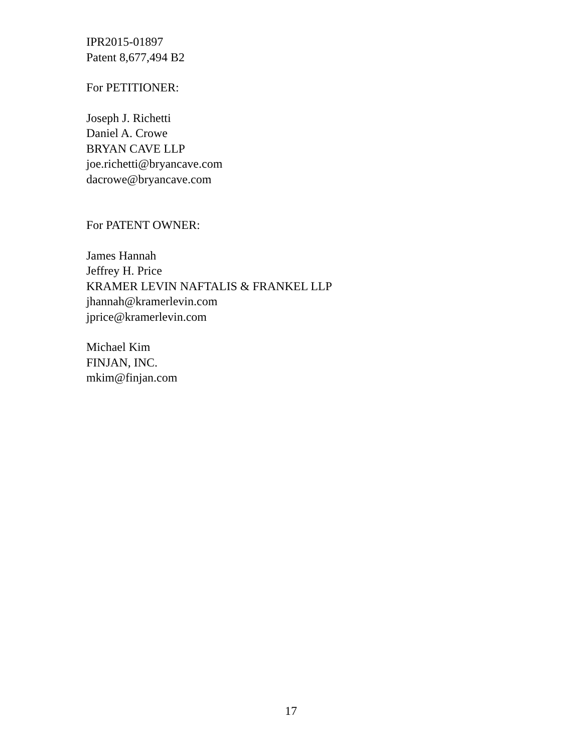IPR2015-01897
Patent 8,677,494 B2
For PETITIONER:
Joseph J. Richetti
Daniel A. Crowe
BRYAN CAVE LLP
joe.richetti@bryancave.com
dacrowe@bryancave.com
For PATENT OWNER:
James Hannah
Jeffrey H. Price
KRAMER LEVIN NAFTALIS & FRANKEL LLP
jhannah@kramerlevin.com
jprice@kramerlevin.com
Michael Kim
FINJAN, INC.
mkim@finjan.com
17